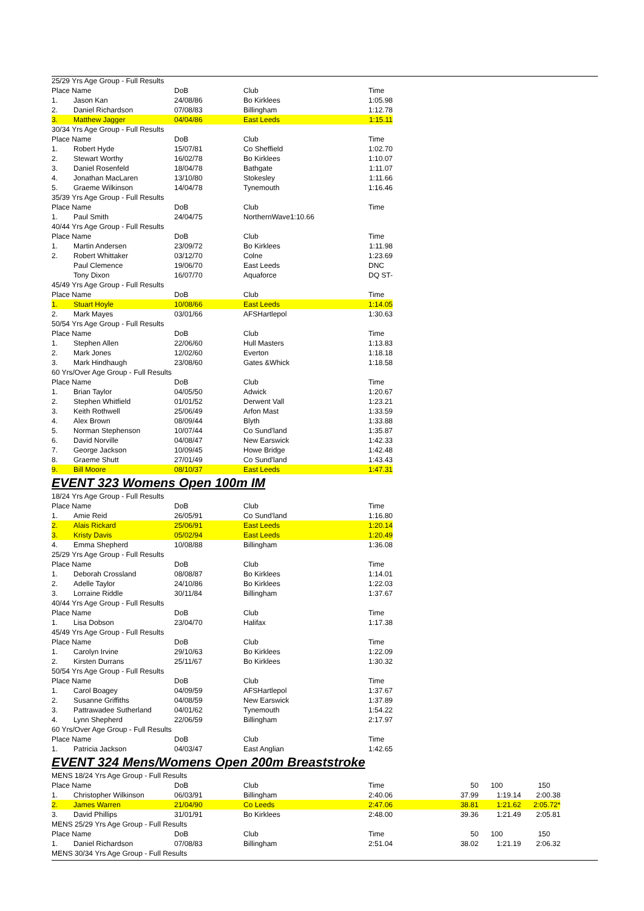| 25/29 Yrs Age Group - Full Results | | | | |
| Place Name | | DoB | Club | Time |
| 1. | Jason Kan | 24/08/86 | Bo Kirklees | 1:05.98 |
| 2. | Daniel Richardson | 07/08/83 | Billingham | 1:12.78 |
| 3. | Matthew Jagger | 04/04/86 | East Leeds | 1:15.11 |
| 30/34 Yrs Age Group - Full Results | | | | |
| Place Name | | DoB | Club | Time |
| 1. | Robert Hyde | 15/07/81 | Co Sheffield | 1:02.70 |
| 2. | Stewart Worthy | 16/02/78 | Bo Kirklees | 1:10.07 |
| 3. | Daniel Rosenfeld | 18/04/78 | Bathgate | 1:11.07 |
| 4. | Jonathan MacLaren | 13/10/80 | Stokesley | 1:11.66 |
| 5. | Graeme Wilkinson | 14/04/78 | Tynemouth | 1:16.46 |
| 35/39 Yrs Age Group - Full Results | | | | |
| Place Name | | DoB | Club | Time |
| 1. | Paul Smith | 24/04/75 | NorthernWave1:10.66 | |
| 40/44 Yrs Age Group - Full Results | | | | |
| Place Name | | DoB | Club | Time |
| 1. | Martin Andersen | 23/09/72 | Bo Kirklees | 1:11.98 |
| 2. | Robert Whittaker | 03/12/70 | Colne | 1:23.69 |
| | Paul Clemence | 19/06/70 | East Leeds | DNC |
| | Tony Dixon | 16/07/70 | Aquaforce | DQ ST- |
| 45/49 Yrs Age Group - Full Results | | | | |
| Place Name | | DoB | Club | Time |
| 1. | Stuart Hoyle | 10/08/66 | East Leeds | 1:14.05 |
| 2. | Mark Mayes | 03/01/66 | AFSHartlepol | 1:30.63 |
| 50/54 Yrs Age Group - Full Results | | | | |
| Place Name | | DoB | Club | Time |
| 1. | Stephen Allen | 22/06/60 | Hull Masters | 1:13.83 |
| 2. | Mark Jones | 12/02/60 | Everton | 1:18.18 |
| 3. | Mark Hindhaugh | 23/08/60 | Gates &Whick | 1:18.58 |
| 60 Yrs/Over Age Group - Full Results | | | | |
| Place Name | | DoB | Club | Time |
| 1. | Brian Taylor | 04/05/50 | Adwick | 1:20.67 |
| 2. | Stephen Whitfield | 01/01/52 | Derwent Vall | 1:23.21 |
| 3. | Keith Rothwell | 25/06/49 | Arfon Mast | 1:33.59 |
| 4. | Alex Brown | 08/09/44 | Blyth | 1:33.88 |
| 5. | Norman Stephenson | 10/07/44 | Co Sund'land | 1:35.87 |
| 6. | David Norville | 04/08/47 | New Earswick | 1:42.33 |
| 7. | George Jackson | 10/09/45 | Howe Bridge | 1:42.48 |
| 8. | Graeme Shutt | 27/01/49 | Co Sund'land | 1:43.43 |
| 9. | Bill Moore | 08/10/37 | East Leeds | 1:47.31 |
EVENT 323 Womens Open 100m IM
| 18/24 Yrs Age Group - Full Results | | | | |
| Place Name | | DoB | Club | Time |
| 1. | Amie Reid | 26/05/91 | Co Sund'land | 1:16.80 |
| 2. | Alais Rickard | 25/06/91 | East Leeds | 1:20.14 |
| 3. | Kristy Davis | 05/02/94 | East Leeds | 1:20.49 |
| 4. | Emma Shepherd | 10/08/88 | Billingham | 1:36.08 |
| 25/29 Yrs Age Group - Full Results | | | | |
| Place Name | | DoB | Club | Time |
| 1. | Deborah Crossland | 08/08/87 | Bo Kirklees | 1:14.01 |
| 2. | Adelle Taylor | 24/10/86 | Bo Kirklees | 1:22.03 |
| 3. | Lorraine Riddle | 30/11/84 | Billingham | 1:37.67 |
| 40/44 Yrs Age Group - Full Results | | | | |
| Place Name | | DoB | Club | Time |
| 1. | Lisa Dobson | 23/04/70 | Halifax | 1:17.38 |
| 45/49 Yrs Age Group - Full Results | | | | |
| Place Name | | DoB | Club | Time |
| 1. | Carolyn Irvine | 29/10/63 | Bo Kirklees | 1:22.09 |
| 2. | Kirsten Durrans | 25/11/67 | Bo Kirklees | 1:30.32 |
| 50/54 Yrs Age Group - Full Results | | | | |
| Place Name | | DoB | Club | Time |
| 1. | Carol Boagey | 04/09/59 | AFSHartlepol | 1:37.67 |
| 2. | Susanne Griffiths | 04/08/59 | New Earswick | 1:37.89 |
| 3. | Pattrawadee Sutherland | 04/01/62 | Tynemouth | 1:54.22 |
| 4. | Lynn Shepherd | 22/06/59 | Billingham | 2:17.97 |
| 60 Yrs/Over Age Group - Full Results | | | | |
| Place Name | | DoB | Club | Time |
| 1. | Patricia Jackson | 04/03/47 | East Anglian | 1:42.65 |
EVENT 324 Mens/Womens Open 200m Breaststroke
| MENS 18/24 Yrs Age Group - Full Results | | | | | | | |
| Place Name | | DoB | Club | Time | 50 | 100 | 150 |
| 1. | Christopher Wilkinson | 06/03/91 | Billingham | 2:40.06 | 37.99 | 1:19.14 | 2:00.38 |
| 2. | James Warren | 21/04/90 | Co Leeds | 2:47.06 | 38.81 | 1:21.62 | 2:05.72* |
| 3. | David Phillips | 31/01/91 | Bo Kirklees | 2:48.00 | 39.36 | 1:21.49 | 2:05.81 |
| MENS 25/29 Yrs Age Group - Full Results | | | | | | | |
| Place Name | | DoB | Club | Time | 50 | 100 | 150 |
| 1. | Daniel Richardson | 07/08/83 | Billingham | 2:51.04 | 38.02 | 1:21.19 | 2:06.32 |
| MENS 30/34 Yrs Age Group - Full Results | | | | | | | |